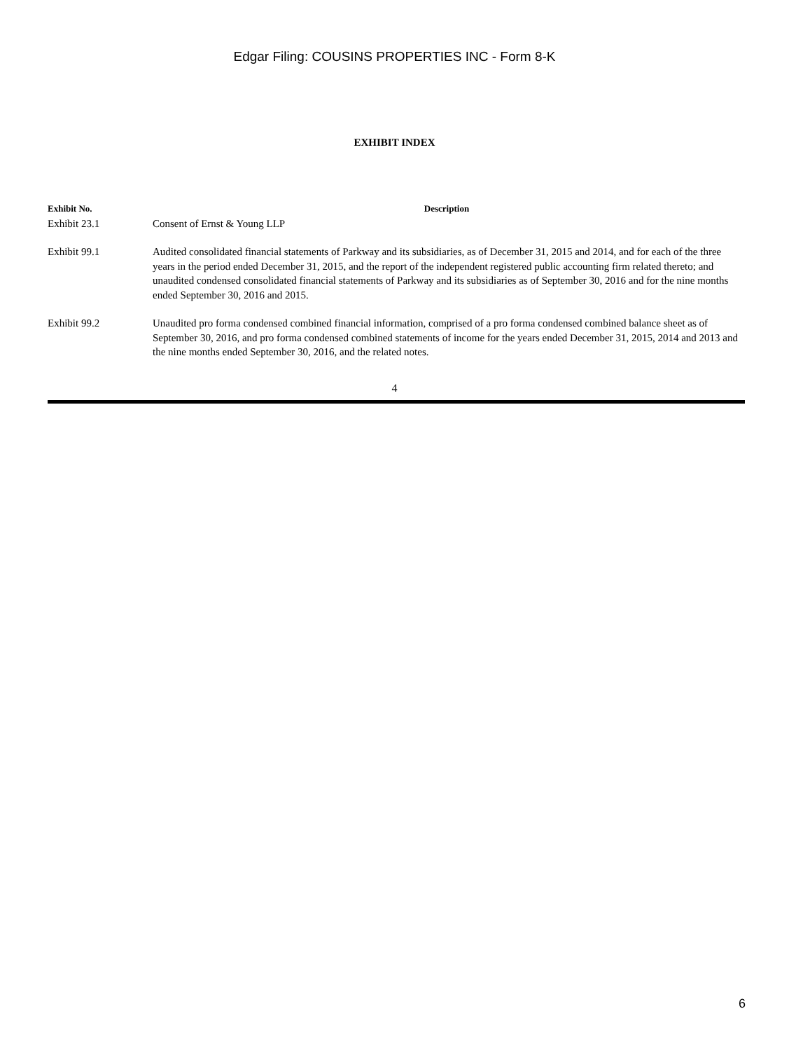Edgar Filing: COUSINS PROPERTIES INC - Form 8-K
EXHIBIT INDEX
| Exhibit No. | Description |
| --- | --- |
| Exhibit 23.1 | Consent of Ernst & Young LLP |
| Exhibit 99.1 | Audited consolidated financial statements of Parkway and its subsidiaries, as of December 31, 2015 and 2014, and for each of the three years in the period ended December 31, 2015, and the report of the independent registered public accounting firm related thereto; and unaudited condensed consolidated financial statements of Parkway and its subsidiaries as of September 30, 2016 and for the nine months ended September 30, 2016 and 2015. |
| Exhibit 99.2 | Unaudited pro forma condensed combined financial information, comprised of a pro forma condensed combined balance sheet as of September 30, 2016, and pro forma condensed combined statements of income for the years ended December 31, 2015, 2014 and 2013 and the nine months ended September 30, 2016, and the related notes. |
4
6